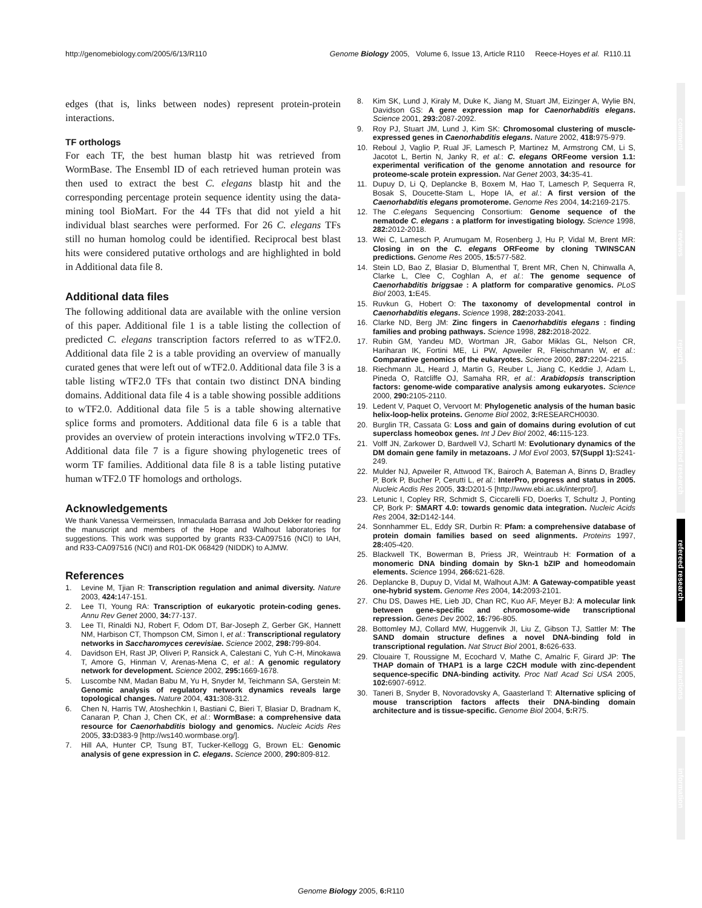http://genomebiology.com/2005/6/13/R110 Genome Biology 2005, Volume 6, Issue 13, Article R110 Reece-Hoyes et al. R110.11
edges (that is, links between nodes) represent protein-protein interactions.
TF orthologs
For each TF, the best human blastp hit was retrieved from WormBase. The Ensembl ID of each retrieved human protein was then used to extract the best C. elegans blastp hit and the corresponding percentage protein sequence identity using the data-mining tool BioMart. For the 44 TFs that did not yield a hit individual blast searches were performed. For 26 C. elegans TFs still no human homolog could be identified. Reciprocal best blast hits were considered putative orthologs and are highlighted in bold in Additional data file 8.
Additional data files
The following additional data are available with the online version of this paper. Additional file 1 is a table listing the collection of predicted C. elegans transcription factors referred to as wTF2.0. Additional data file 2 is a table providing an overview of manually curated genes that were left out of wTF2.0. Additional data file 3 is a table listing wTF2.0 TFs that contain two distinct DNA binding domains. Additional data file 4 is a table showing possible additions to wTF2.0. Additional data file 5 is a table showing alternative splice forms and promoters. Additional data file 6 is a table that provides an overview of protein interactions involving wTF2.0 TFs. Additional data file 7 is a figure showing phylogenetic trees of worm TF families. Additional data file 8 is a table listing putative human wTF2.0 TF homologs and orthologs.
Acknowledgements
We thank Vanessa Vermeirssen, Inmaculada Barrasa and Job Dekker for reading the manuscript and members of the Hope and Walhout laboratories for suggestions. This work was supported by grants R33-CA097516 (NCI) to IAH, and R33-CA097516 (NCI) and R01-DK 068429 (NIDDK) to AJMW.
References
1. Levine M, Tjian R: Transcription regulation and animal diversity. Nature 2003, 424: 147-151.
2. Lee TI, Young RA: Transcription of eukaryotic protein-coding genes. Annu Rev Genet 2000, 34: 77-137.
3. Lee TI, Rinaldi NJ, Robert F, Odom DT, Bar-Joseph Z, Gerber GK, Hannett NM, Harbison CT, Thompson CM, Simon I, et al.: Transcriptional regulatory networks in Saccharomyces cerevisiae. Science 2002, 298: 799-804.
4. Davidson EH, Rast JP, Oliveri P, Ransick A, Calestani C, Yuh C-H, Minokawa T, Amore G, Hinman V, Arenas-Mena C, et al.: A genomic regulatory network for development. Science 2002, 295: 1669-1678.
5. Luscombe NM, Madan Babu M, Yu H, Snyder M, Teichmann SA, Gerstein M: Genomic analysis of regulatory network dynamics reveals large topological changes. Nature 2004, 431: 308-312.
6. Chen N, Harris TW, Atoshechkin I, Bastiani C, Bieri T, Blasiar D, Bradnam K, Canaran P, Chan J, Chen CK, et al.: WormBase: a comprehensive data resource for Caenorhabditis biology and genomics. Nucleic Acids Res 2005, 33: D383-9 [http://ws140.wormbase.org/].
7. Hill AA, Hunter CP, Tsung BT, Tucker-Kellogg G, Brown EL: Genomic analysis of gene expression in C. elegans. Science 2000, 290: 809-812.
8. Kim SK, Lund J, Kiraly M, Duke K, Jiang M, Stuart JM, Eizinger A, Wylie BN, Davidson GS: A gene expression map for Caenorhabditis elegans. Science 2001, 293: 2087-2092.
9. Roy PJ, Stuart JM, Lund J, Kim SK: Chromosomal clustering of muscle-expressed genes in Caenorhabditis elegans. Nature 2002, 418: 975-979.
10. Reboul J, Vaglio P, Rual JF, Lamesch P, Martinez M, Armstrong CM, Li S, Jacotot L, Bertin N, Janky R, et al.: C. elegans ORFeome version 1.1: experimental verification of the genome annotation and resource for proteome-scale protein expression. Nat Genet 2003, 34: 35-41.
11. Dupuy D, Li Q, Deplancke B, Boxem M, Hao T, Lamesch P, Sequerra R, Bosak S, Doucette-Stam L, Hope IA, et al.: A first version of the Caenorhabditis elegans promoterome. Genome Res 2004, 14: 2169-2175.
12. The C.elegans Sequencing Consortium: Genome sequence of the nematode C. elegans : a platform for investigating biology. Science 1998, 282: 2012-2018.
13. Wei C, Lamesch P, Arumugam M, Rosenberg J, Hu P, Vidal M, Brent MR: Closing in on the C. elegans ORFeome by cloning TWINSCAN predictions. Genome Res 2005, 15: 577-582.
14. Stein LD, Bao Z, Blasiar D, Blumenthal T, Brent MR, Chen N, Chinwalla A, Clarke L, Clee C, Coghlan A, et al.: The genome sequence of Caenorhabditis briggsae : A platform for comparative genomics. PLoS Biol 2003, 1: E45.
15. Ruvkun G, Hobert O: The taxonomy of developmental control in Caenorhabditis elegans. Science 1998, 282: 2033-2041.
16. Clarke ND, Berg JM: Zinc fingers in Caenorhabditis elegans : finding families and probing pathways. Science 1998, 282: 2018-2022.
17. Rubin GM, Yandeu MD, Wortman JR, Gabor Miklas GL, Nelson CR, Hariharan IK, Fortini ME, Li PW, Apweiler R, Fleischmann W, et al.: Comparative genomics of the eukaryotes. Science 2000, 287: 2204-2215.
18. Riechmann JL, Heard J, Martin G, Reuber L, Jiang C, Keddie J, Adam L, Pineda O, Ratcliffe OJ, Samaha RR, et al.: Arabidopsis transcription factors: genome-wide comparative analysis among eukaryotes. Science 2000, 290: 2105-2110.
19. Ledent V, Paquet O, Vervoort M: Phylogenetic analysis of the human basic helix-loop-helix proteins. Genome Biol 2002, 3: RESEARCH0030.
20. Burglin TR, Cassata G: Loss and gain of domains during evolution of cut superclass homeobox genes. Int J Dev Biol 2002, 46: 115-123.
21. Volff JN, Zarkower D, Bardwell VJ, Schartl M: Evolutionary dynamics of the DM domain gene family in metazoans. J Mol Evol 2003, 57(Suppl 1): S241-249.
22. Mulder NJ, Apweiler R, Attwood TK, Bairoch A, Bateman A, Binns D, Bradley P, Bork P, Bucher P, Cerutti L, et al.: InterPro, progress and status in 2005. Nucleic Acdis Res 2005, 33: D201-5 [http://www.ebi.ac.uk/interpro/].
23. Letunic I, Copley RR, Schmidt S, Ciccarelli FD, Doerks T, Schultz J, Ponting CP, Bork P: SMART 4.0: towards genomic data integration. Nucleic Acids Res 2004, 32: D142-144.
24. Sonnhammer EL, Eddy SR, Durbin R: Pfam: a comprehensive database of protein domain families based on seed alignments. Proteins 1997, 28: 405-420.
25. Blackwell TK, Bowerman B, Priess JR, Weintraub H: Formation of a monomeric DNA binding domain by Skn-1 bZIP and homeodomain elements. Science 1994, 266: 621-628.
26. Deplancke B, Dupuy D, Vidal M, Walhout AJM: A Gateway-compatible yeast one-hybrid system. Genome Res 2004, 14: 2093-2101.
27. Chu DS, Dawes HE, Lieb JD, Chan RC, Kuo AF, Meyer BJ: A molecular link between gene-specific and chromosome-wide transcriptional repression. Genes Dev 2002, 16: 796-805.
28. Bottomley MJ, Collard MW, Huggenvik JI, Liu Z, Gibson TJ, Sattler M: The SAND domain structure defines a novel DNA-binding fold in transcriptional regulation. Nat Struct Biol 2001, 8: 626-633.
29. Clouaire T, Roussigne M, Ecochard V, Mathe C, Amalric F, Girard JP: The THAP domain of THAP1 is a large C2CH module with zinc-dependent sequence-specific DNA-binding activity. Proc Natl Acad Sci USA 2005, 102: 6907-6912.
30. Taneri B, Snyder B, Novoradovsky A, Gaasterland T: Alternative splicing of mouse transcription factors affects their DNA-binding domain architecture and is tissue-specific. Genome Biol 2004, 5: R75.
comment
reviews
reports
deposited research
refereed research
interactions
information
Genome Biology 2005, 6: R110